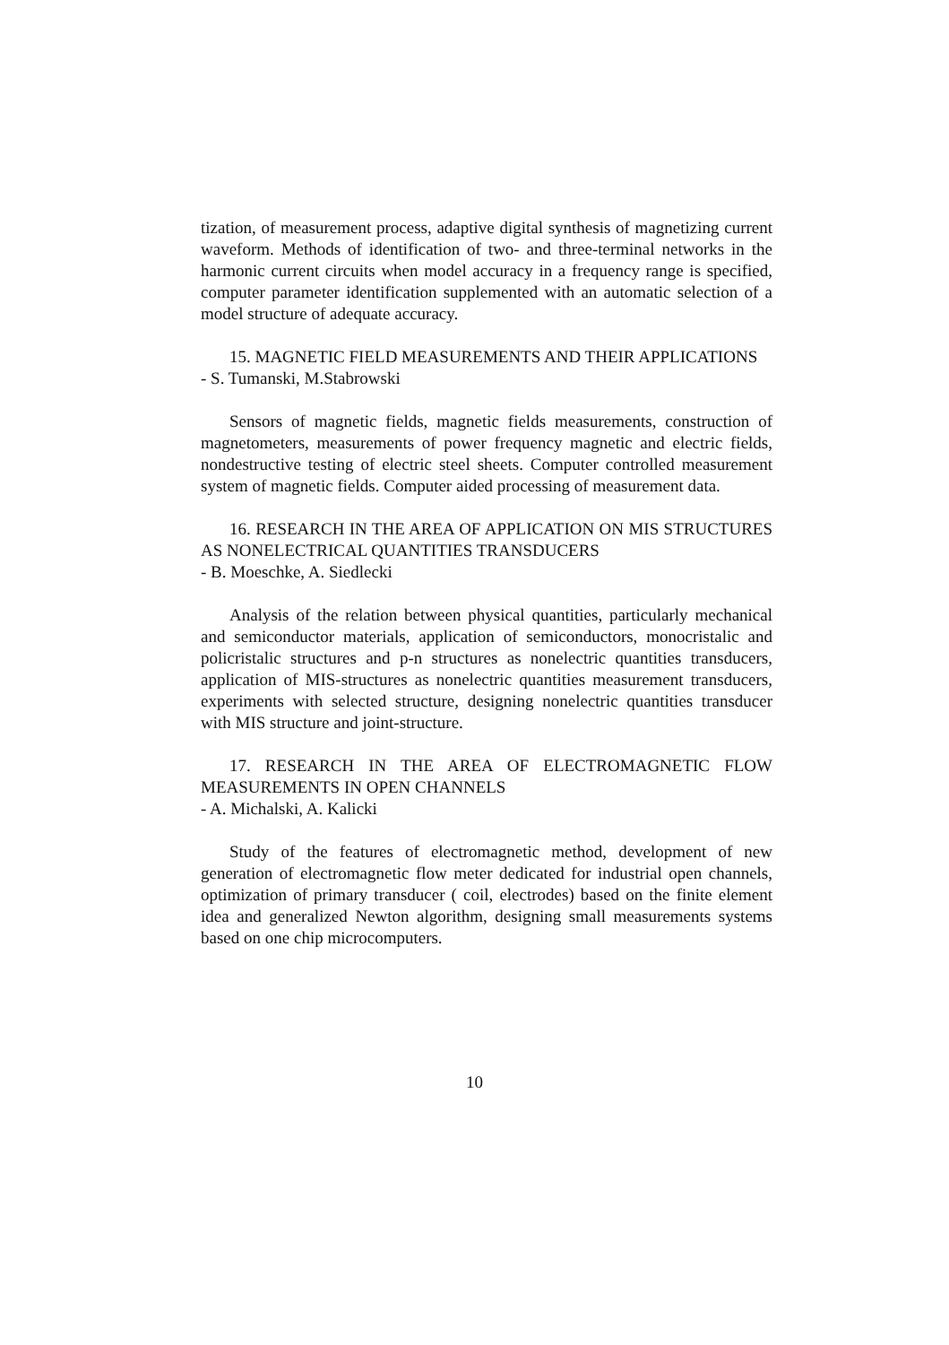tization, of measurement process, adaptive digital synthesis of magnetizing current waveform. Methods of identification of two- and three-terminal networks in the harmonic current circuits when model accuracy in a frequency range is specified, computer parameter identification supplemented with an automatic selection of a model structure of adequate accuracy.
15. MAGNETIC FIELD MEASUREMENTS AND THEIR APPLICATIONS
- S. Tumanski, M.Stabrowski
Sensors of magnetic fields, magnetic fields measurements, construction of magnetometers, measurements of power frequency magnetic and electric fields, nondestructive testing of electric steel sheets. Computer controlled measurement system of magnetic fields. Computer aided processing of measurement data.
16. RESEARCH IN THE AREA OF APPLICATION ON MIS STRUCTURES AS NONELECTRICAL QUANTITIES TRANSDUCERS
- B. Moeschke, A. Siedlecki
Analysis of the relation between physical quantities, particularly mechanical and semiconductor materials, application of semiconductors, monocristalic and policristalic structures and p-n structures as nonelectric quantities transducers, application of MIS-structures as nonelectric quantities measurement transducers, experiments with selected structure, designing nonelectric quantities transducer with MIS structure and joint-structure.
17. RESEARCH IN THE AREA OF ELECTROMAGNETIC FLOW MEASUREMENTS IN OPEN CHANNELS
- A. Michalski, A. Kalicki
Study of the features of electromagnetic method, development of new generation of electromagnetic flow meter dedicated for industrial open channels, optimization of primary transducer ( coil, electrodes) based on the finite element idea and generalized Newton algorithm, designing small measurements systems based on one chip microcomputers.
10